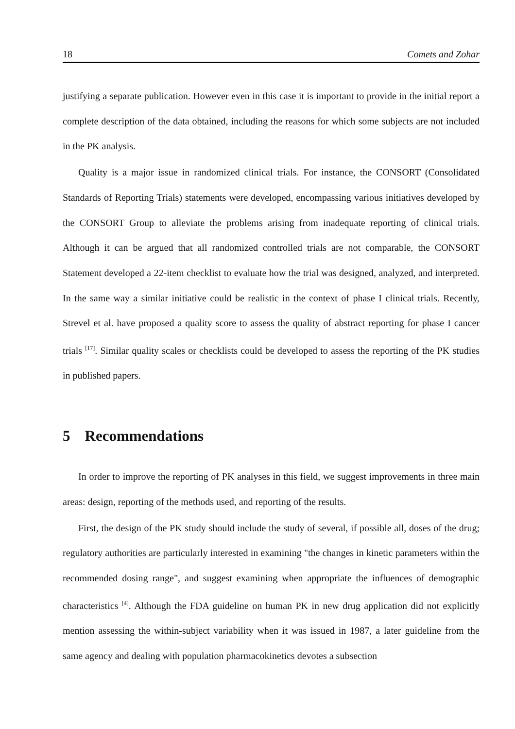18 Comets and Zohar
justifying a separate publication. However even in this case it is important to provide in the initial report a complete description of the data obtained, including the reasons for which some subjects are not included in the PK analysis.
Quality is a major issue in randomized clinical trials. For instance, the CONSORT (Consolidated Standards of Reporting Trials) statements were developed, encompassing various initiatives developed by the CONSORT Group to alleviate the problems arising from inadequate reporting of clinical trials. Although it can be argued that all randomized controlled trials are not comparable, the CONSORT Statement developed a 22-item checklist to evaluate how the trial was designed, analyzed, and interpreted. In the same way a similar initiative could be realistic in the context of phase I clinical trials. Recently, Strevel et al. have proposed a quality score to assess the quality of abstract reporting for phase I cancer trials <sup>[17]</sup>. Similar quality scales or checklists could be developed to assess the reporting of the PK studies in published papers.
5 Recommendations
In order to improve the reporting of PK analyses in this field, we suggest improvements in three main areas: design, reporting of the methods used, and reporting of the results.
First, the design of the PK study should include the study of several, if possible all, doses of the drug; regulatory authorities are particularly interested in examining "the changes in kinetic parameters within the recommended dosing range", and suggest examining when appropriate the influences of demographic characteristics <sup>[4]</sup>. Although the FDA guideline on human PK in new drug application did not explicitly mention assessing the within-subject variability when it was issued in 1987, a later guideline from the same agency and dealing with population pharmacokinetics devotes a subsection